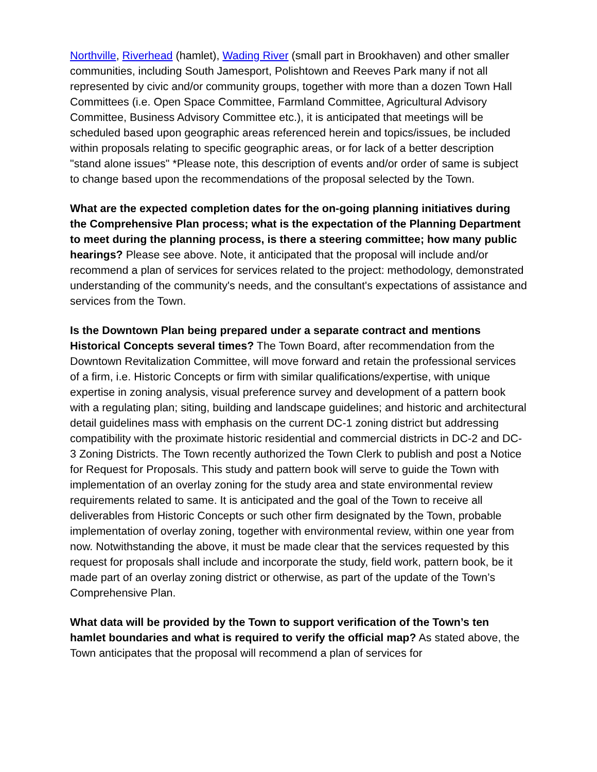Northville, Riverhead (hamlet), Wading River (small part in Brookhaven) and other smaller communities, including South Jamesport, Polishtown and Reeves Park many if not all represented by civic and/or community groups, together with more than a dozen Town Hall Committees (i.e. Open Space Committee, Farmland Committee, Agricultural Advisory Committee, Business Advisory Committee etc.), it is anticipated that meetings will be scheduled based upon geographic areas referenced herein and topics/issues, be included within proposals relating to specific geographic areas, or for lack of a better description "stand alone issues" *Please note, this description of events and/or order of same is subject to change based upon the recommendations of the proposal selected by the Town.
What are the expected completion dates for the on-going planning initiatives during the Comprehensive Plan process; what is the expectation of the Planning Department to meet during the planning process, is there a steering committee; how many public hearings? Please see above. Note, it anticipated that the proposal will include and/or recommend a plan of services for services related to the project: methodology, demonstrated understanding of the community's needs, and the consultant's expectations of assistance and services from the Town.
Is the Downtown Plan being prepared under a separate contract and mentions Historical Concepts several times? The Town Board, after recommendation from the Downtown Revitalization Committee, will move forward and retain the professional services of a firm, i.e. Historic Concepts or firm with similar qualifications/expertise, with unique expertise in zoning analysis, visual preference survey and development of a pattern book with a regulating plan; siting, building and landscape guidelines; and historic and architectural detail guidelines mass with emphasis on the current DC-1 zoning district but addressing compatibility with the proximate historic residential and commercial districts in DC-2 and DC-3 Zoning Districts. The Town recently authorized the Town Clerk to publish and post a Notice for Request for Proposals. This study and pattern book will serve to guide the Town with implementation of an overlay zoning for the study area and state environmental review requirements related to same. It is anticipated and the goal of the Town to receive all deliverables from Historic Concepts or such other firm designated by the Town, probable implementation of overlay zoning, together with environmental review, within one year from now. Notwithstanding the above, it must be made clear that the services requested by this request for proposals shall include and incorporate the study, field work, pattern book, be it made part of an overlay zoning district or otherwise, as part of the update of the Town’s Comprehensive Plan.
What data will be provided by the Town to support verification of the Town’s ten hamlet boundaries and what is required to verify the official map? As stated above, the Town anticipates that the proposal will recommend a plan of services for